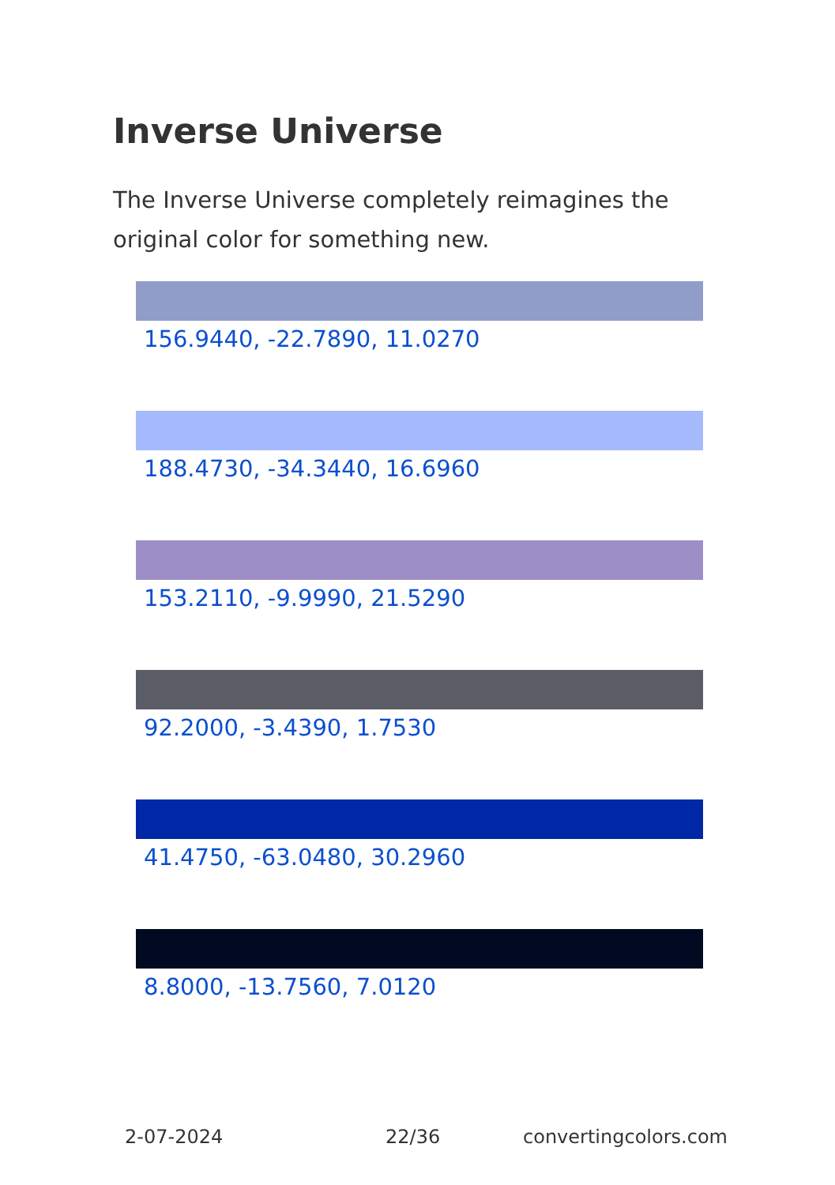Inverse Universe
The Inverse Universe completely reimagines the original color for something new.
156.9440, -22.7890, 11.0270
188.4730, -34.3440, 16.6960
153.2110, -9.9990, 21.5290
92.2000, -3.4390, 1.7530
41.4750, -63.0480, 30.2960
8.8000, -13.7560, 7.0120
2-07-2024 22/36 convertingcolors.com